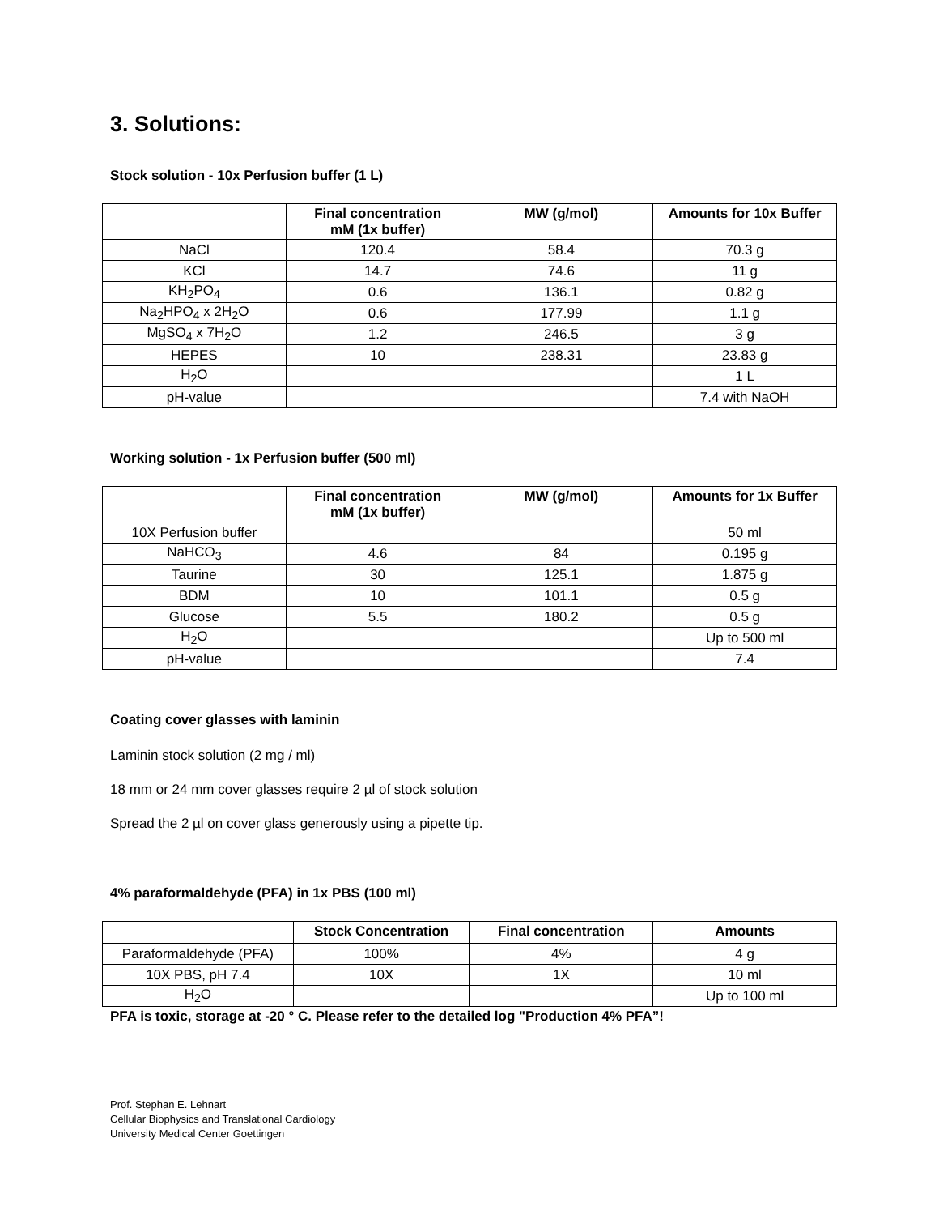3. Solutions:
Stock solution - 10x Perfusion buffer (1 L)
| | Final concentration mM (1x buffer) | MW (g/mol) | Amounts for 10x Buffer |
| --- | --- | --- | --- |
| NaCl | 120.4 | 58.4 | 70.3 g |
| KCl | 14.7 | 74.6 | 11 g |
| KH<sub>2</sub>PO<sub>4</sub> | 0.6 | 136.1 | 0.82 g |
| Na<sub>2</sub>HPO<sub>4</sub> x 2H<sub>2</sub>O | 0.6 | 177.99 | 1.1 g |
| MgSO<sub>4</sub> x 7H<sub>2</sub>O | 1.2 | 246.5 | 3 g |
| HEPES | 10 | 238.31 | 23.83 g |
| H<sub>2</sub>O | | | 1 L |
| pH-value | | | 7.4 with NaOH |
Working solution - 1x Perfusion buffer (500 ml)
| | Final concentration mM (1x buffer) | MW (g/mol) | Amounts for 1x Buffer |
| --- | --- | --- | --- |
| 10X Perfusion buffer | | | 50 ml |
| NaHCO<sub>3</sub> | 4.6 | 84 | 0.195 g |
| Taurine | 30 | 125.1 | 1.875 g |
| BDM | 10 | 101.1 | 0.5 g |
| Glucose | 5.5 | 180.2 | 0.5 g |
| H<sub>2</sub>O | | | Up to 500 ml |
| pH-value | | | 7.4 |
Coating cover glasses with laminin
Laminin stock solution (2 mg / ml)
18 mm or 24 mm cover glasses require 2 µl of stock solution
Spread the 2 µl on cover glass generously using a pipette tip.
4% paraformaldehyde (PFA) in 1x PBS (100 ml)
| | Stock Concentration | Final concentration | Amounts |
| --- | --- | --- | --- |
| Paraformaldehyde (PFA) | 100% | 4% | 4 g |
| 10X PBS, pH 7.4 | 10X | 1X | 10 ml |
| H<sub>2</sub>O | | | Up to 100 ml |
PFA is toxic, storage at -20 ° C. Please refer to the detailed log "Production 4% PFA”!
Prof. Stephan E. Lehnart
Cellular Biophysics and Translational Cardiology
University Medical Center Goettingen